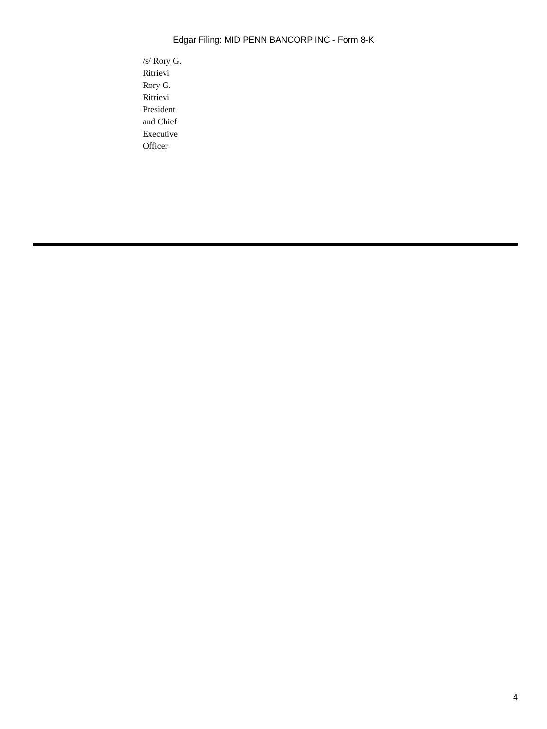Edgar Filing: MID PENN BANCORP INC - Form 8-K
/s/ Rory G.
Ritrievi
Rory G.
Ritrievi
President
and Chief
Executive
Officer
4